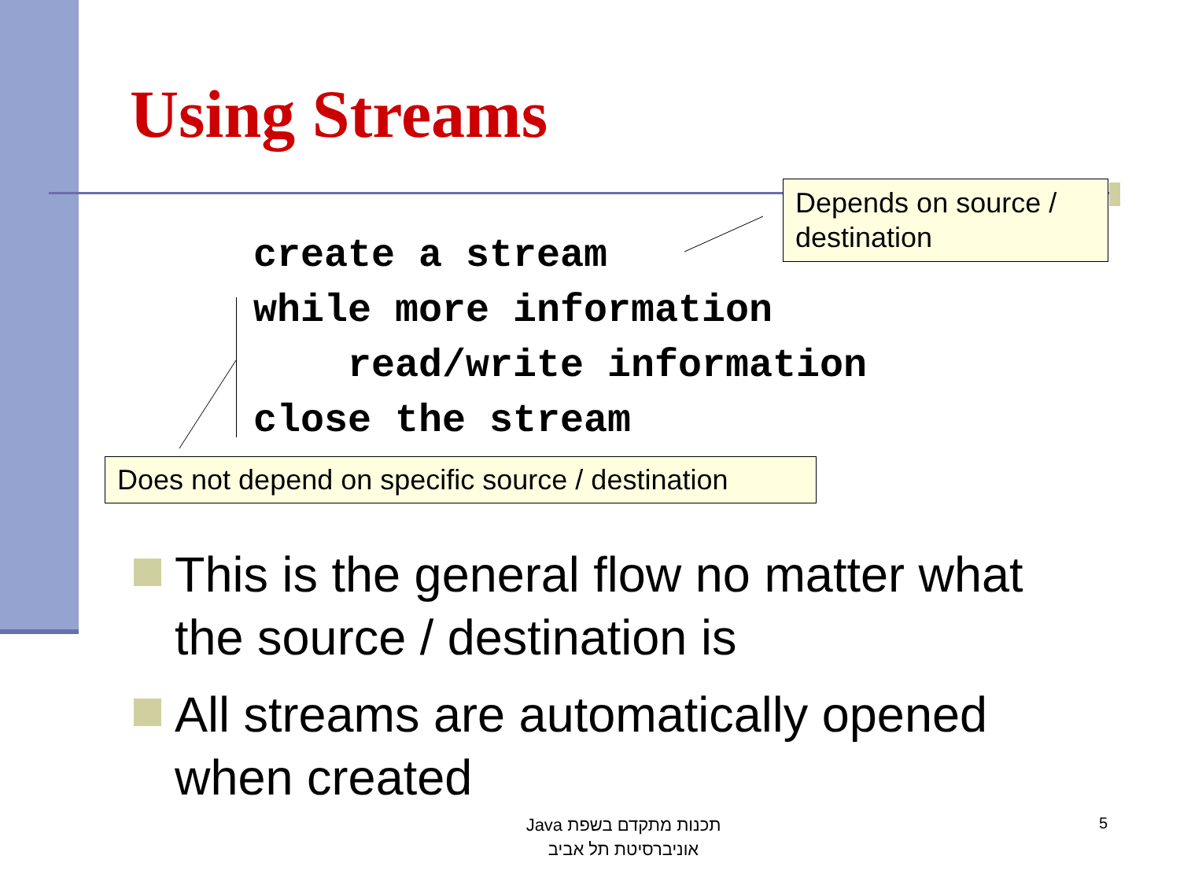Using Streams
Depends on source / destination
create a stream
while more information
    read/write information
close the stream
Does not depend on specific source / destination
This is the general flow no matter what the source / destination is
All streams are automatically opened when created
תכנות מתקדם בשפת Java
אוניברסיטת תל אביב
5